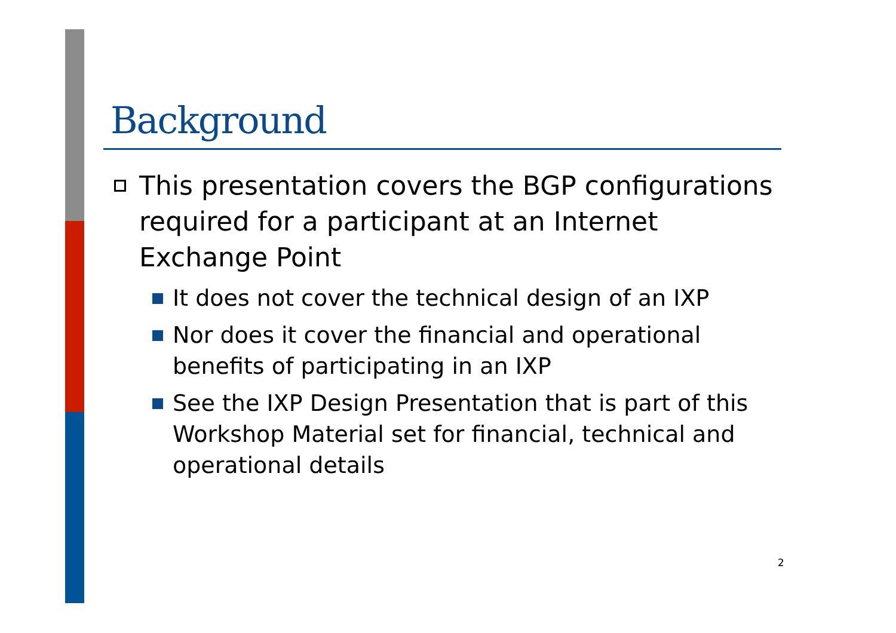Background
This presentation covers the BGP configurations required for a participant at an Internet Exchange Point
It does not cover the technical design of an IXP
Nor does it cover the financial and operational benefits of participating in an IXP
See the IXP Design Presentation that is part of this Workshop Material set for financial, technical and operational details
2